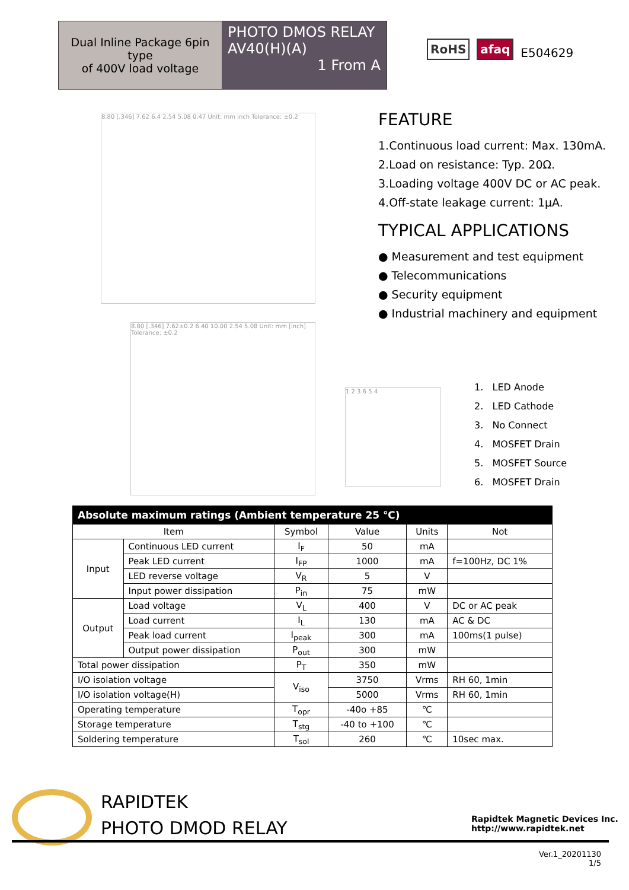Dual Inline Package 6pin type
of 400V load voltage
PHOTO DMOS RELAY
AV40(H)(A)
1 From A
RoHS afaq E504629
8.80 [.346] 7.62 6.4 2.54 5.08 0.47 Unit: mm inch Tolerance: ±0.2
8.80 [.346] 7.62±0.2 6.40 10.00 2.54 5.08 Unit: mm [inch] Tolerance: ±0.2
1 2 3 6 5 4
FEATURE
1.Continuous load current: Max. 130mA.
2.Load on resistance: Typ. 20Ω.
3.Loading voltage 400V DC or AC peak.
4.Off-state leakage current: 1μA.
TYPICAL APPLICATIONS
● Measurement and test equipment
● Telecommunications
● Security equipment
● Industrial machinery and equipment
1. LED Anode
2. LED Cathode
3. No Connect
4. MOSFET Drain
5. MOSFET Source
6. MOSFET Drain
| Absolute maximum ratings (Ambient temperature 25 ℃) | | | | | |
| --- | --- | --- | --- | --- | --- |
| Item | | Symbol | Value | Units | Not |
| Input | Continuous LED current | I<sub>F</sub> | 50 | mA | |
| | Peak LED current | I<sub>FP</sub> | 1000 | mA | f=100Hz, DC 1% |
| | LED reverse voltage | V<sub>R</sub> | 5 | V | |
| | Input power dissipation | P<sub>in</sub> | 75 | mW | |
| Output | Load voltage | V<sub>L</sub> | 400 | V | DC or AC peak |
| | Load current | I<sub>L</sub> | 130 | mA | AC & DC |
| | Peak load current | I<sub>peak</sub> | 300 | mA | 100ms(1 pulse) |
| | Output power dissipation | P<sub>out</sub> | 300 | mW | |
| Total power dissipation | | P<sub>T</sub> | 350 | mW | |
| I/O isolation voltage | | V<sub>iso</sub> | 3750 | Vrms | RH 60, 1min |
| I/O isolation voltage(H) | | | 5000 | Vrms | RH 60, 1min |
| Operating temperature | | T<sub>opr</sub> | -40o +85 | ℃ | |
| Storage temperature | | T<sub>stg</sub> | -40 to +100 | ℃ | |
| Soldering temperature | | T<sub>sol</sub> | 260 | ℃ | 10sec max. |
RAPIDTEK
PHOTO DMOD RELAY
Rapidtek Magnetic Devices Inc.
http://www.rapidtek.net
Ver.1_20201130
1/5